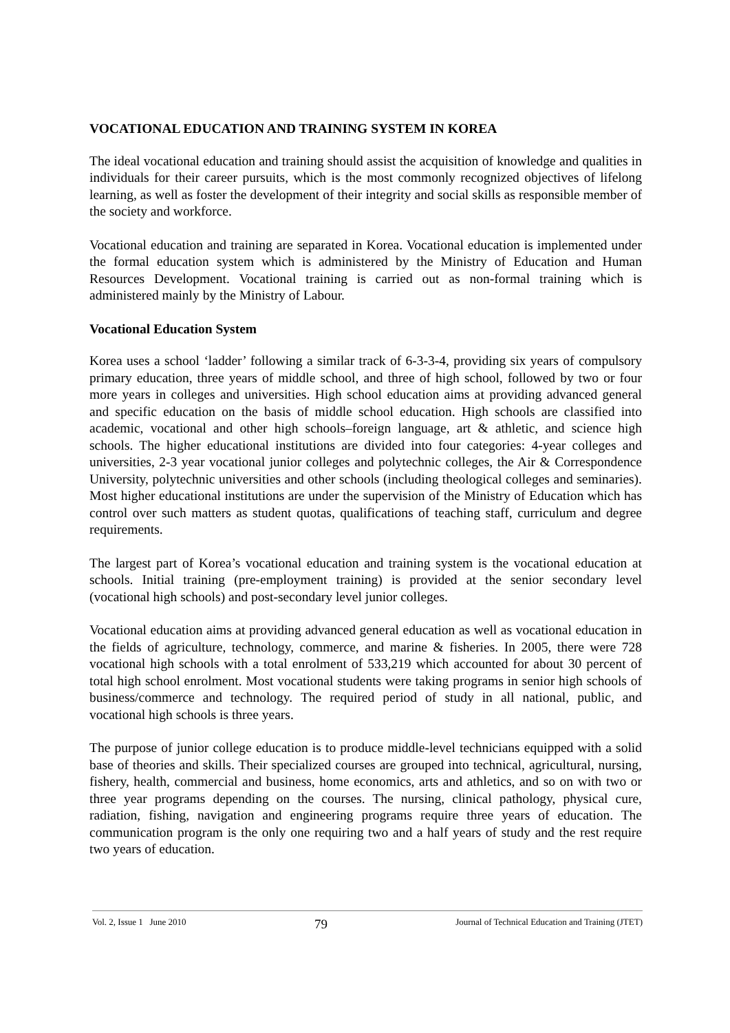VOCATIONAL EDUCATION AND TRAINING SYSTEM IN KOREA
The ideal vocational education and training should assist the acquisition of knowledge and qualities in individuals for their career pursuits, which is the most commonly recognized objectives of lifelong learning, as well as foster the development of their integrity and social skills as responsible member of the society and workforce.
Vocational education and training are separated in Korea. Vocational education is implemented under the formal education system which is administered by the Ministry of Education and Human Resources Development. Vocational training is carried out as non-formal training which is administered mainly by the Ministry of Labour.
Vocational Education System
Korea uses a school ‘ladder’ following a similar track of 6-3-3-4, providing six years of compulsory primary education, three years of middle school, and three of high school, followed by two or four more years in colleges and universities. High school education aims at providing advanced general and specific education on the basis of middle school education. High schools are classified into academic, vocational and other high schools–foreign language, art & athletic, and science high schools. The higher educational institutions are divided into four categories: 4-year colleges and universities, 2-3 year vocational junior colleges and polytechnic colleges, the Air & Correspondence University, polytechnic universities and other schools (including theological colleges and seminaries). Most higher educational institutions are under the supervision of the Ministry of Education which has control over such matters as student quotas, qualifications of teaching staff, curriculum and degree requirements.
The largest part of Korea’s vocational education and training system is the vocational education at schools. Initial training (pre-employment training) is provided at the senior secondary level (vocational high schools) and post-secondary level junior colleges.
Vocational education aims at providing advanced general education as well as vocational education in the fields of agriculture, technology, commerce, and marine & fisheries. In 2005, there were 728 vocational high schools with a total enrolment of 533,219 which accounted for about 30 percent of total high school enrolment. Most vocational students were taking programs in senior high schools of business/commerce and technology. The required period of study in all national, public, and vocational high schools is three years.
The purpose of junior college education is to produce middle-level technicians equipped with a solid base of theories and skills. Their specialized courses are grouped into technical, agricultural, nursing, fishery, health, commercial and business, home economics, arts and athletics, and so on with two or three year programs depending on the courses. The nursing, clinical pathology, physical cure, radiation, fishing, navigation and engineering programs require three years of education. The communication program is the only one requiring two and a half years of study and the rest require two years of education.
Vol. 2, Issue 1 June 2010 79 Journal of Technical Education and Training (JTET)